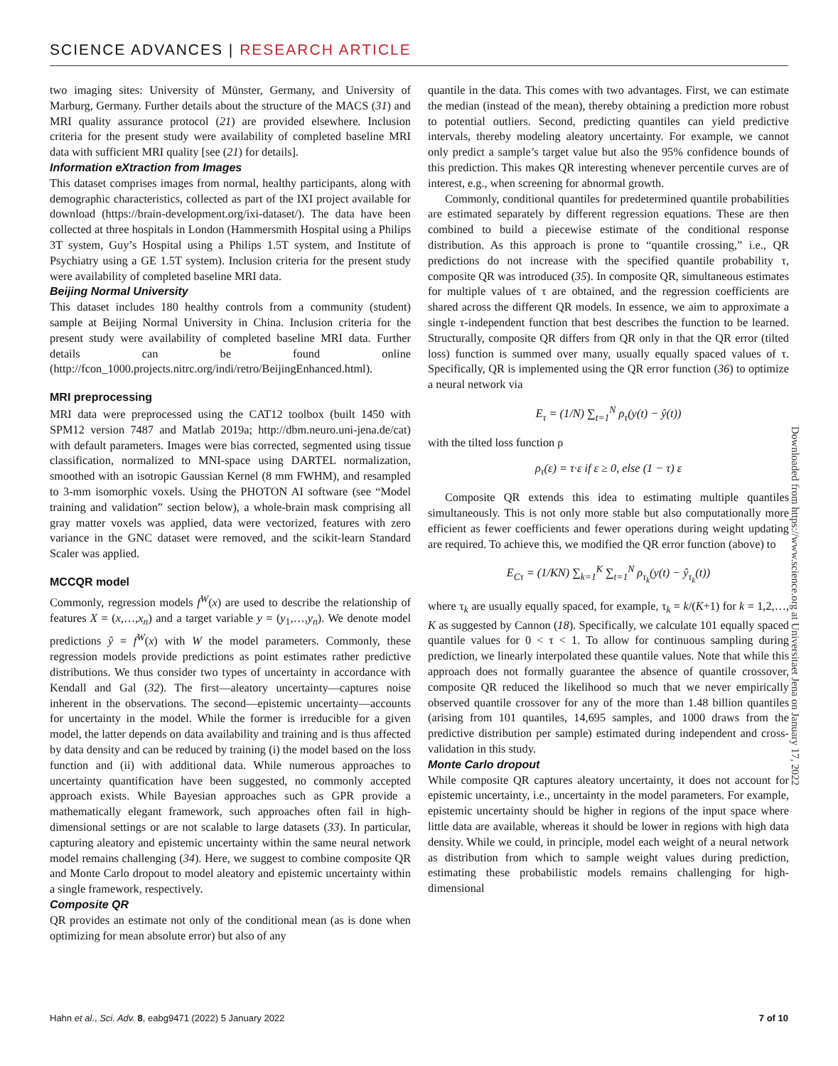SCIENCE ADVANCES | RESEARCH ARTICLE
two imaging sites: University of Münster, Germany, and University of Marburg, Germany. Further details about the structure of the MACS (31) and MRI quality assurance protocol (21) are provided elsewhere. Inclusion criteria for the present study were availability of completed baseline MRI data with sufficient MRI quality [see (21) for details].
Information eXtraction from Images
This dataset comprises images from normal, healthy participants, along with demographic characteristics, collected as part of the IXI project available for download (https://brain-development.org/ixi-dataset/). The data have been collected at three hospitals in London (Hammersmith Hospital using a Philips 3T system, Guy’s Hospital using a Philips 1.5T system, and Institute of Psychiatry using a GE 1.5T system). Inclusion criteria for the present study were availability of completed baseline MRI data.
Beijing Normal University
This dataset includes 180 healthy controls from a community (student) sample at Beijing Normal University in China. Inclusion criteria for the present study were availability of completed baseline MRI data. Further details can be found online (http://fcon_1000.projects.nitrc.org/indi/retro/BeijingEnhanced.html).
MRI preprocessing
MRI data were preprocessed using the CAT12 toolbox (built 1450 with SPM12 version 7487 and Matlab 2019a; http://dbm.neuro.uni-jena.de/cat) with default parameters. Images were bias corrected, segmented using tissue classification, normalized to MNI-space using DARTEL normalization, smoothed with an isotropic Gaussian Kernel (8 mm FWHM), and resampled to 3-mm isomorphic voxels. Using the PHOTON AI software (see “Model training and validation” section below), a whole-brain mask comprising all gray matter voxels was applied, data were vectorized, features with zero variance in the GNC dataset were removed, and the scikit-learn Standard Scaler was applied.
MCCQR model
Commonly, regression models f<sup>W</sup>(x) are used to describe the relationship of features X = (x,…,x<sub>n</sub>) and a target variable y = (y<sub>1</sub>,…,y<sub>n</sub>). We denote model predictions ŷ = f<sup>W</sup>(x) with W the model parameters. Commonly, these regression models provide predictions as point estimates rather predictive distributions. We thus consider two types of uncertainty in accordance with Kendall and Gal (32). The first—aleatory uncertainty—captures noise inherent in the observations. The second—epistemic uncertainty—accounts for uncertainty in the model. While the former is irreducible for a given model, the latter depends on data availability and training and is thus affected by data density and can be reduced by training (i) the model based on the loss function and (ii) with additional data. While numerous approaches to uncertainty quantification have been suggested, no commonly accepted approach exists. While Bayesian approaches such as GPR provide a mathematically elegant framework, such approaches often fail in high-dimensional settings or are not scalable to large datasets (33). In particular, capturing aleatory and epistemic uncertainty within the same neural network model remains challenging (34). Here, we suggest to combine composite QR and Monte Carlo dropout to model aleatory and epistemic uncertainty within a single framework, respectively.
Composite QR
QR provides an estimate not only of the conditional mean (as is done when optimizing for mean absolute error) but also of any
quantile in the data. This comes with two advantages. First, we can estimate the median (instead of the mean), thereby obtaining a prediction more robust to potential outliers. Second, predicting quantiles can yield predictive intervals, thereby modeling aleatory uncertainty. For example, we cannot only predict a sample’s target value but also the 95% confidence bounds of this prediction. This makes QR interesting whenever percentile curves are of interest, e.g., when screening for abnormal growth.
Commonly, conditional quantiles for predetermined quantile probabilities are estimated separately by different regression equations. These are then combined to build a piecewise estimate of the conditional response distribution. As this approach is prone to “quantile crossing,” i.e., QR predictions do not increase with the specified quantile probability τ, composite QR was introduced (35). In composite QR, simultaneous estimates for multiple values of τ are obtained, and the regression coefficients are shared across the different QR models. In essence, we aim to approximate a single τ-independent function that best describes the function to be learned. Structurally, composite QR differs from QR only in that the QR error (tilted loss) function is summed over many, usually equally spaced values of τ. Specifically, QR is implemented using the QR error function (36) to optimize a neural network via
E<sub>τ</sub> = (1/N) ∑<sub>t=1</sub><sup>N</sup> ρ<sub>τ</sub>(y(t) − ŷ(t))
with the tilted loss function ρ
ρ<sub>τ</sub>(ε) = τ·ε if ε ≥ 0, else (1 − τ) ε
Composite QR extends this idea to estimating multiple quantiles simultaneously. This is not only more stable but also computationally more efficient as fewer coefficients and fewer operations during weight updating are required. To achieve this, we modified the QR error function (above) to
E<sub>Cτ</sub> = (1/KN) ∑<sub>k=1</sub><sup>K</sup> ∑<sub>t=1</sub><sup>N</sup> ρ<sub>τ<sub>k</sub></sub>(y(t) − ŷ<sub>τ<sub>k</sub></sub>(t))
where τ<sub>k</sub> are usually equally spaced, for example, τ<sub>k</sub> = k/(K+1) for k = 1,2,…, K as suggested by Cannon (18). Specifically, we calculate 101 equally spaced quantile values for 0 < τ < 1. To allow for continuous sampling during prediction, we linearly interpolated these quantile values. Note that while this approach does not formally guarantee the absence of quantile crossover, composite QR reduced the likelihood so much that we never empirically observed quantile crossover for any of the more than 1.48 billion quantiles (arising from 101 quantiles, 14,695 samples, and 1000 draws from the predictive distribution per sample) estimated during independent and cross-validation in this study.
Monte Carlo dropout
While composite QR captures aleatory uncertainty, it does not account for epistemic uncertainty, i.e., uncertainty in the model parameters. For example, epistemic uncertainty should be higher in regions of the input space where little data are available, whereas it should be lower in regions with high data density. While we could, in principle, model each weight of a neural network as distribution from which to sample weight values during prediction, estimating these probabilistic models remains challenging for high-dimensional
Downloaded from https://www.science.org at Universitaet Jena on January 17, 2022
Hahn et al., Sci. Adv. 8, eabg9471 (2022) 5 January 2022 7 of 10